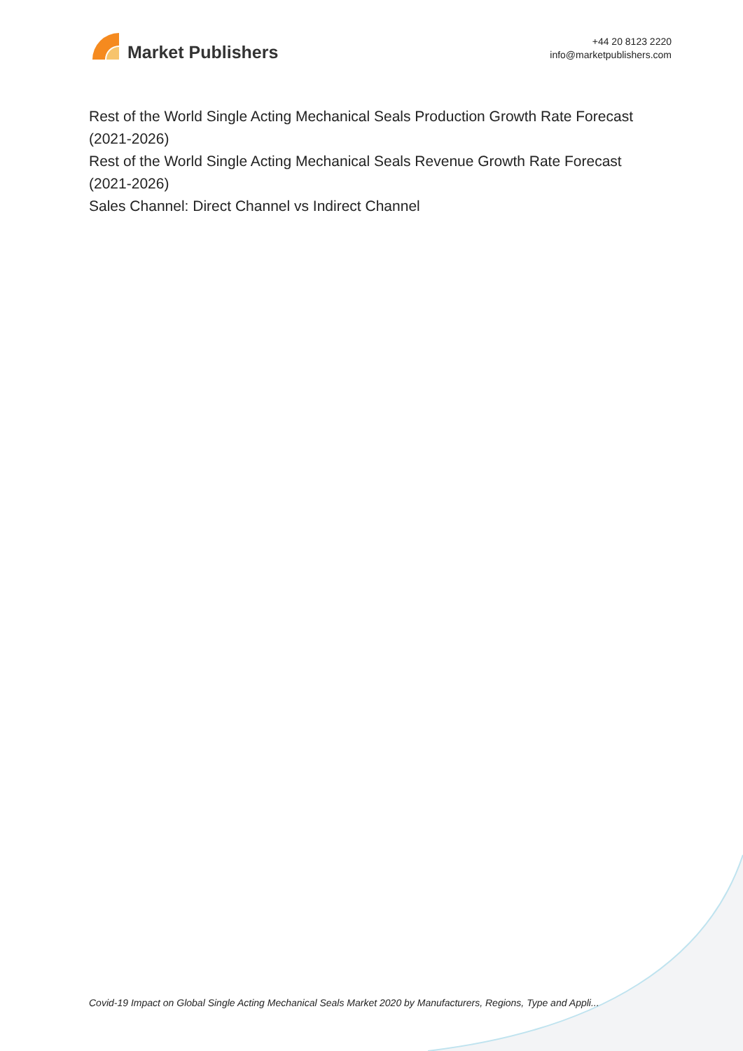Market Publishers
+44 20 8123 2220
info@marketpublishers.com
Rest of the World Single Acting Mechanical Seals Production Growth Rate Forecast (2021-2026)
Rest of the World Single Acting Mechanical Seals Revenue Growth Rate Forecast (2021-2026)
Sales Channel: Direct Channel vs Indirect Channel
Covid-19 Impact on Global Single Acting Mechanical Seals Market 2020 by Manufacturers, Regions, Type and Appli...